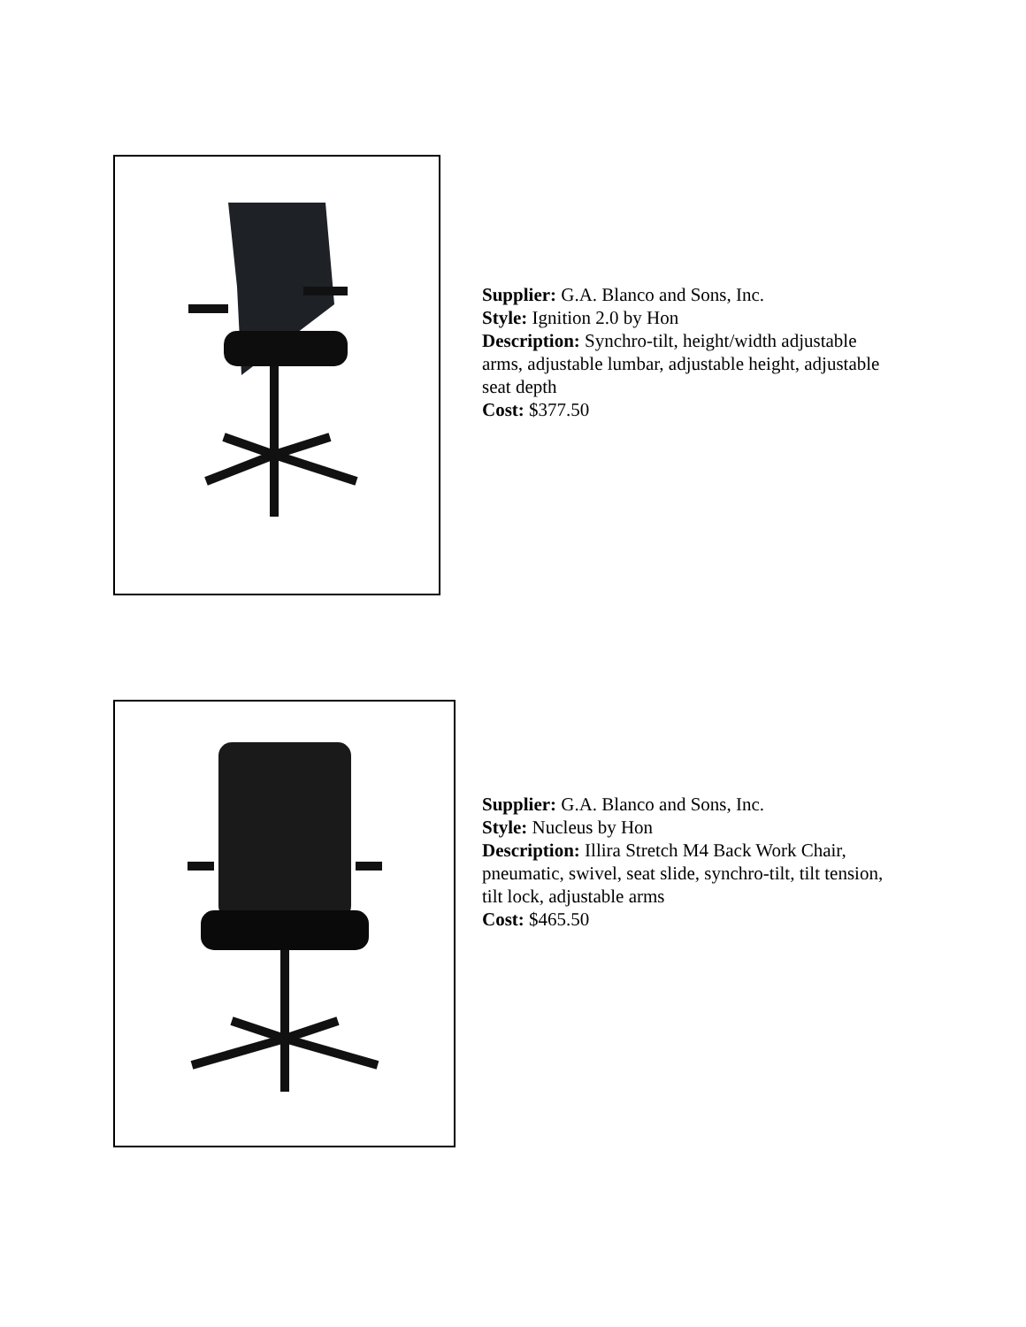Supplier: G.A. Blanco and Sons, Inc.
Style: Ignition 2.0 by Hon
Description: Synchro-tilt, height/width adjustable arms, adjustable lumbar, adjustable height, adjustable seat depth
Cost: $377.50
Supplier: G.A. Blanco and Sons, Inc.
Style: Nucleus by Hon
Description: Illira Stretch M4 Back Work Chair, pneumatic, swivel, seat slide, synchro-tilt, tilt tension, tilt lock, adjustable arms
Cost: $465.50